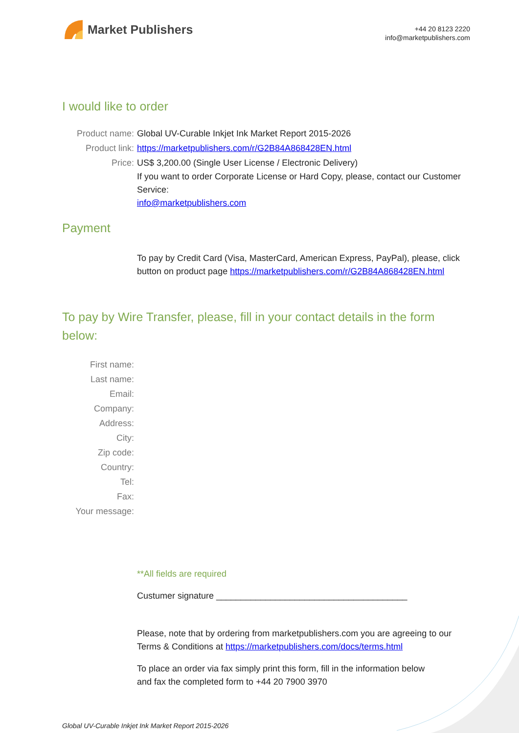Market Publishers
+44 20 8123 2220
info@marketpublishers.com
I would like to order
Product name: Global UV-Curable Inkjet Ink Market Report 2015-2026
Product link: https://marketpublishers.com/r/G2B84A868428EN.html
Price: US$ 3,200.00 (Single User License / Electronic Delivery)
If you want to order Corporate License or Hard Copy, please, contact our Customer Service:
info@marketpublishers.com
Payment
To pay by Credit Card (Visa, MasterCard, American Express, PayPal), please, click button on product page https://marketpublishers.com/r/G2B84A868428EN.html
To pay by Wire Transfer, please, fill in your contact details in the form below:
First name:
Last name:
Email:
Company:
Address:
City:
Zip code:
Country:
Tel:
Fax:
Your message:
**All fields are required
Custumer signature _______________________________________
Please, note that by ordering from marketpublishers.com you are agreeing to our Terms & Conditions at https://marketpublishers.com/docs/terms.html
To place an order via fax simply print this form, fill in the information below
and fax the completed form to +44 20 7900 3970
Global UV-Curable Inkjet Ink Market Report 2015-2026